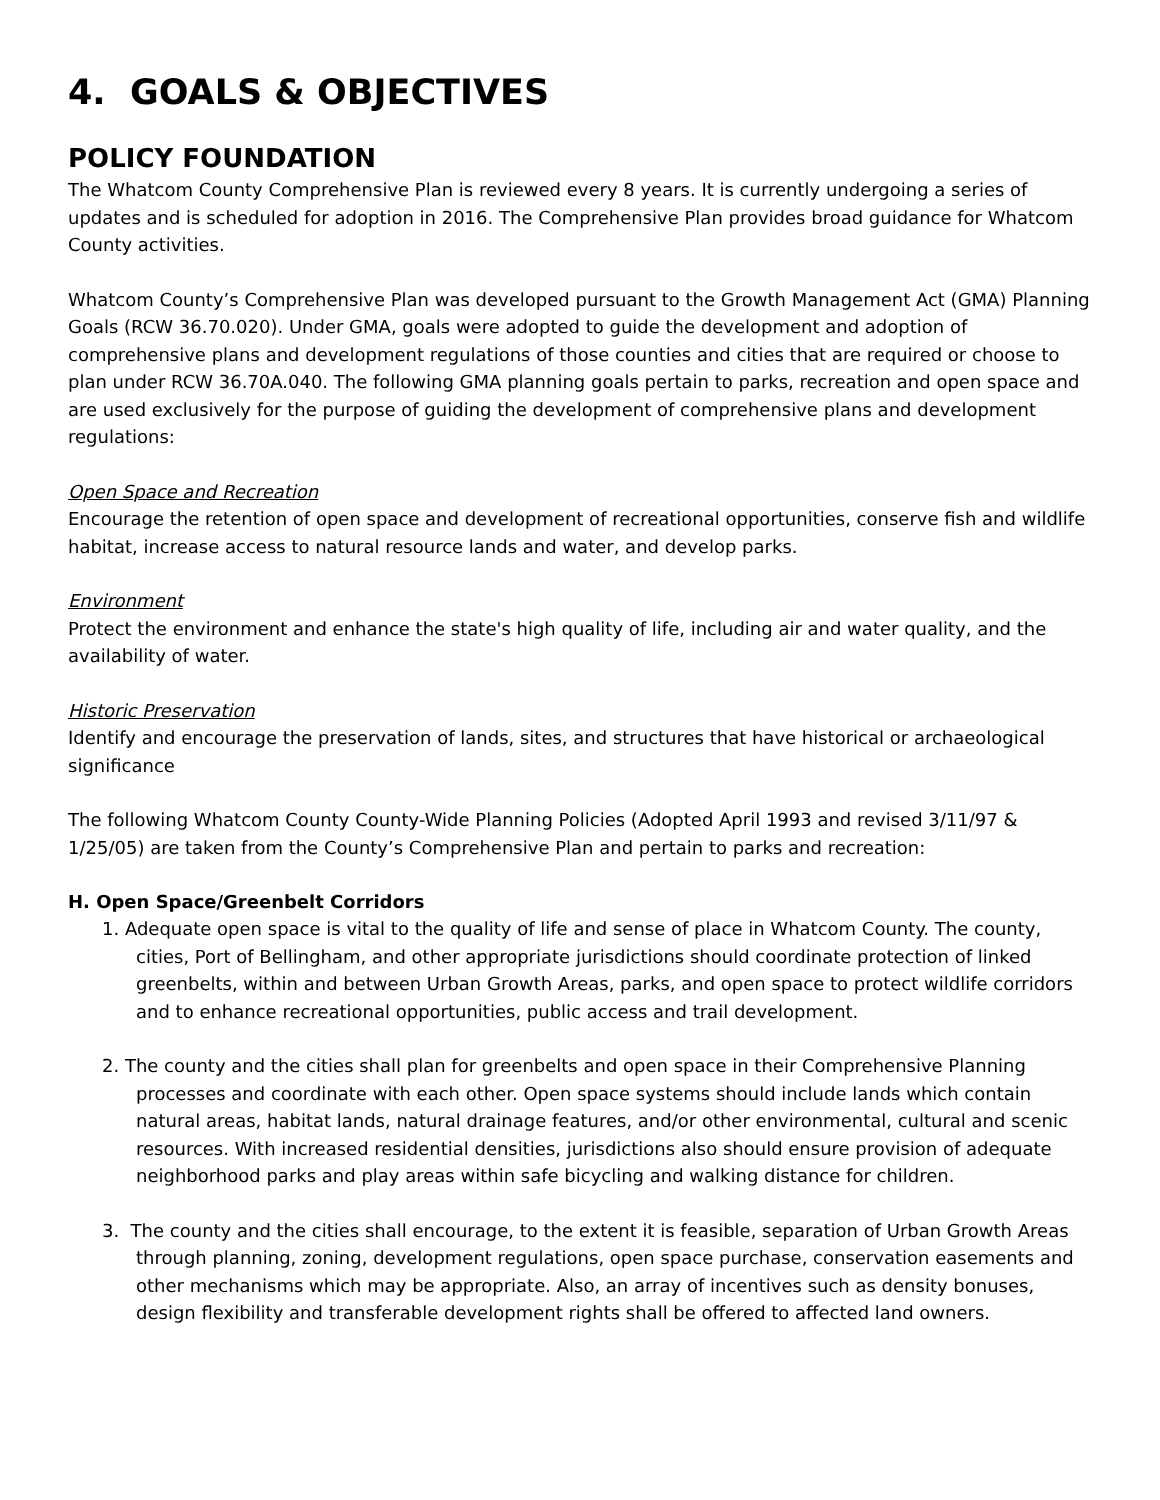4. GOALS & OBJECTIVES
POLICY FOUNDATION
The Whatcom County Comprehensive Plan is reviewed every 8 years. It is currently undergoing a series of updates and is scheduled for adoption in 2016. The Comprehensive Plan provides broad guidance for Whatcom County activities.
Whatcom County’s Comprehensive Plan was developed pursuant to the Growth Management Act (GMA) Planning Goals (RCW 36.70.020). Under GMA, goals were adopted to guide the development and adoption of comprehensive plans and development regulations of those counties and cities that are required or choose to plan under RCW 36.70A.040. The following GMA planning goals pertain to parks, recreation and open space and are used exclusively for the purpose of guiding the development of comprehensive plans and development regulations:
Open Space and Recreation
Encourage the retention of open space and development of recreational opportunities, conserve fish and wildlife habitat, increase access to natural resource lands and water, and develop parks.
Environment
Protect the environment and enhance the state's high quality of life, including air and water quality, and the availability of water.
Historic Preservation
Identify and encourage the preservation of lands, sites, and structures that have historical or archaeological significance
The following Whatcom County County-Wide Planning Policies (Adopted April 1993 and revised 3/11/97 & 1/25/05) are taken from the County’s Comprehensive Plan and pertain to parks and recreation:
H. Open Space/Greenbelt Corridors
1. Adequate open space is vital to the quality of life and sense of place in Whatcom County. The county, cities, Port of Bellingham, and other appropriate jurisdictions should coordinate protection of linked greenbelts, within and between Urban Growth Areas, parks, and open space to protect wildlife corridors and to enhance recreational opportunities, public access and trail development.
2. The county and the cities shall plan for greenbelts and open space in their Comprehensive Planning processes and coordinate with each other. Open space systems should include lands which contain natural areas, habitat lands, natural drainage features, and/or other environmental, cultural and scenic resources. With increased residential densities, jurisdictions also should ensure provision of adequate neighborhood parks and play areas within safe bicycling and walking distance for children.
3. The county and the cities shall encourage, to the extent it is feasible, separation of Urban Growth Areas through planning, zoning, development regulations, open space purchase, conservation easements and other mechanisms which may be appropriate. Also, an array of incentives such as density bonuses, design flexibility and transferable development rights shall be offered to affected land owners.